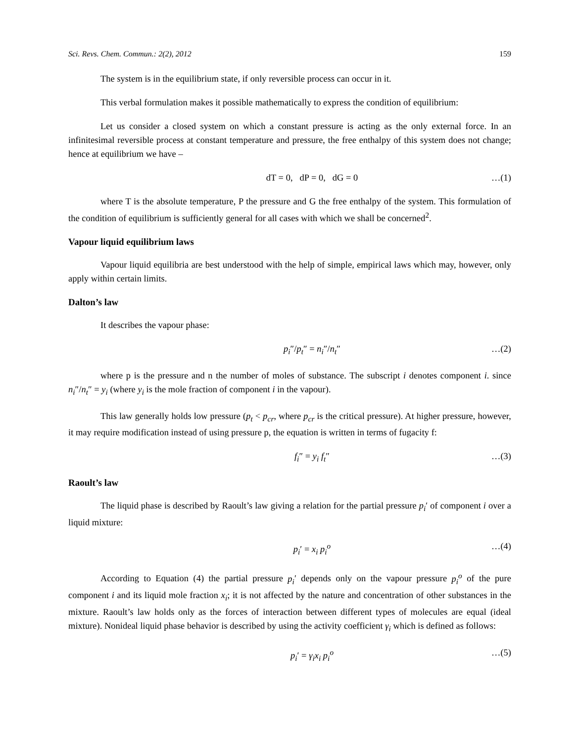Sci. Revs. Chem. Commun.: 2(2), 2012 159
The system is in the equilibrium state, if only reversible process can occur in it.
This verbal formulation makes it possible mathematically to express the condition of equilibrium:
Let us consider a closed system on which a constant pressure is acting as the only external force. In an infinitesimal reversible process at constant temperature and pressure, the free enthalpy of this system does not change; hence at equilibrium we have –
dT = 0, dP = 0, dG = 0 …(1)
where T is the absolute temperature, P the pressure and G the free enthalpy of the system. This formulation of the condition of equilibrium is sufficiently general for all cases with which we shall be concerned<sup>2</sup>.
Vapour liquid equilibrium laws
Vapour liquid equilibria are best understood with the help of simple, empirical laws which may, however, only apply within certain limits.
Dalton’s law
It describes the vapour phase:
p<sub>i</sub>″/p<sub>t</sub>″ = n<sub>i</sub>″/n<sub>t</sub>″ …(2)
where p is the pressure and n the number of moles of substance. The subscript i denotes component i. since n<sub>i</sub>″/n<sub>t</sub>″ = y<sub>i</sub> (where y<sub>i</sub> is the mole fraction of component i in the vapour).
This law generally holds low pressure (p<sub>t</sub> < p<sub>cr</sub>, where p<sub>cr</sub> is the critical pressure). At higher pressure, however, it may require modification instead of using pressure p, the equation is written in terms of fugacity f:
f<sub>i</sub>″ = y<sub>i</sub> f<sub>t</sub>″ …(3)
Raoult’s law
The liquid phase is described by Raoult’s law giving a relation for the partial pressure p<sub>i</sub>′ of component i over a liquid mixture:
p<sub>i</sub>′ = x<sub>i</sub> p<sub>i</sub><sup>o</sup> …(4)
According to Equation (4) the partial pressure p<sub>i</sub>′ depends only on the vapour pressure p<sub>i</sub><sup>o</sup> of the pure component i and its liquid mole fraction x<sub>i</sub>; it is not affected by the nature and concentration of other substances in the mixture. Raoult’s law holds only as the forces of interaction between different types of molecules are equal (ideal mixture). Nonideal liquid phase behavior is described by using the activity coefficient γ<sub>i</sub> which is defined as follows:
p<sub>i</sub>′ = γ<sub>i</sub>x<sub>i</sub> p<sub>i</sub><sup>o</sup> …(5)